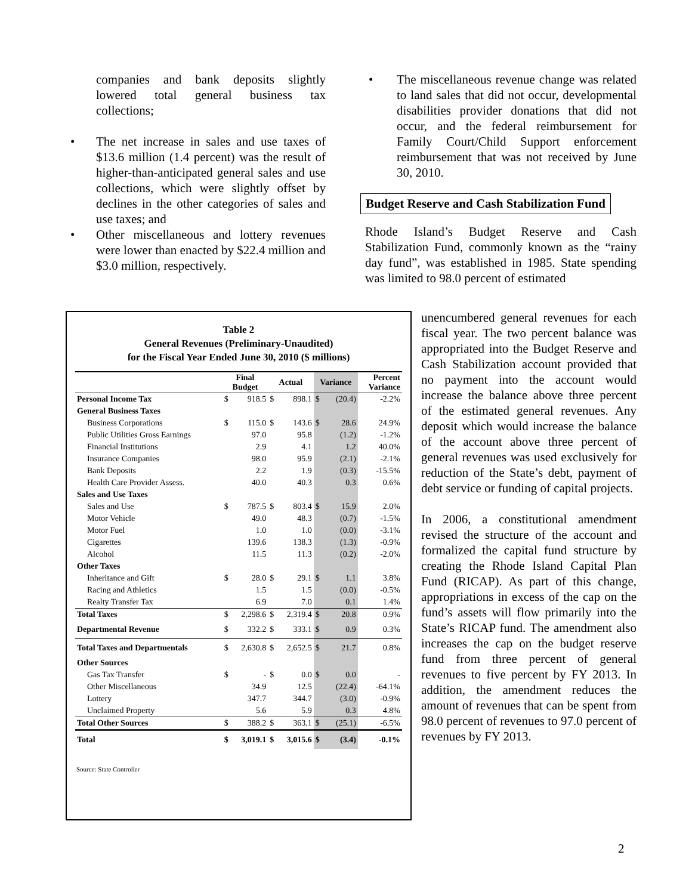companies and bank deposits slightly lowered total general business tax collections;
• The net increase in sales and use taxes of $13.6 million (1.4 percent) was the result of higher-than-anticipated general sales and use collections, which were slightly offset by declines in the other categories of sales and use taxes; and
• Other miscellaneous and lottery revenues were lower than enacted by $22.4 million and $3.0 million, respectively.
• The miscellaneous revenue change was related to land sales that did not occur, developmental disabilities provider donations that did not occur, and the federal reimbursement for Family Court/Child Support enforcement reimbursement that was not received by June 30, 2010.
Budget Reserve and Cash Stabilization Fund
Rhode Island’s Budget Reserve and Cash Stabilization Fund, commonly known as the “rainy day fund”, was established in 1985. State spending was limited to 98.0 percent of estimated
unencumbered general revenues for each fiscal year. The two percent balance was appropriated into the Budget Reserve and Cash Stabilization account provided that no payment into the account would increase the balance above three percent of the estimated general revenues. Any deposit which would increase the balance of the account above three percent of general revenues was used exclusively for reduction of the State’s debt, payment of debt service or funding of capital projects.
In 2006, a constitutional amendment revised the structure of the account and formalized the capital fund structure by creating the Rhode Island Capital Plan Fund (RICAP). As part of this change, appropriations in excess of the cap on the fund’s assets will flow primarily into the State’s RICAP fund. The amendment also increases the cap on the budget reserve fund from three percent of general revenues to five percent by FY 2013. In addition, the amendment reduces the amount of revenues that can be spent from 98.0 percent of revenues to 97.0 percent of revenues by FY 2013.
Table 2
General Revenues (Preliminary-Unaudited)
for the Fiscal Year Ended June 30, 2010 ($ millions)
| | Final Budget | | Actual | | Variance | | Percent Variance |
| --- | --- | --- | --- | --- | --- | --- | --- |
| Personal Income Tax | $ | 918.5 | $ | 898.1 | $ | (20.4) | -2.2% |
| General Business Taxes | | | | | | | |
| Business Corporations | $ | 115.0 | $ | 143.6 | $ | 28.6 | 24.9% |
| Public Utilities Gross Earnings | | 97.0 | | 95.8 | | (1.2) | -1.2% |
| Financial Institutions | | 2.9 | | 4.1 | | 1.2 | 40.0% |
| Insurance Companies | | 98.0 | | 95.9 | | (2.1) | -2.1% |
| Bank Deposits | | 2.2 | | 1.9 | | (0.3) | -15.5% |
| Health Care Provider Assess. | | 40.0 | | 40.3 | | 0.3 | 0.6% |
| Sales and Use Taxes | | | | | | | |
| Sales and Use | $ | 787.5 | $ | 803.4 | $ | 15.9 | 2.0% |
| Motor Vehicle | | 49.0 | | 48.3 | | (0.7) | -1.5% |
| Motor Fuel | | 1.0 | | 1.0 | | (0.0) | -3.1% |
| Cigarettes | | 139.6 | | 138.3 | | (1.3) | -0.9% |
| Alcohol | | 11.5 | | 11.3 | | (0.2) | -2.0% |
| Other Taxes | | | | | | | |
| Inheritance and Gift | $ | 28.0 | $ | 29.1 | $ | 1.1 | 3.8% |
| Racing and Athletics | | 1.5 | | 1.5 | | (0.0) | -0.5% |
| Realty Transfer Tax | | 6.9 | | 7.0 | | 0.1 | 1.4% |
| Total Taxes | $ | 2,298.6 | $ | 2,319.4 | $ | 20.8 | 0.9% |
| Departmental Revenue | $ | 332.2 | $ | 333.1 | $ | 0.9 | 0.3% |
| Total Taxes and Departmentals | $ | 2,630.8 | $ | 2,652.5 | $ | 21.7 | 0.8% |
| Other Sources | | | | | | | |
| Gas Tax Transfer | $ | - | $ | 0.0 | $ | 0.0 | - |
| Other Miscellaneous | | 34.9 | | 12.5 | | (22.4) | -64.1% |
| Lottery | | 347.7 | | 344.7 | | (3.0) | -0.9% |
| Unclaimed Property | | 5.6 | | 5.9 | | 0.3 | 4.8% |
| Total Other Sources | $ | 388.2 | $ | 363.1 | $ | (25.1) | -6.5% |
| Total | $ | 3,019.1 | $ | 3,015.6 | $ | (3.4) | -0.1% |
Source: State Controller
2